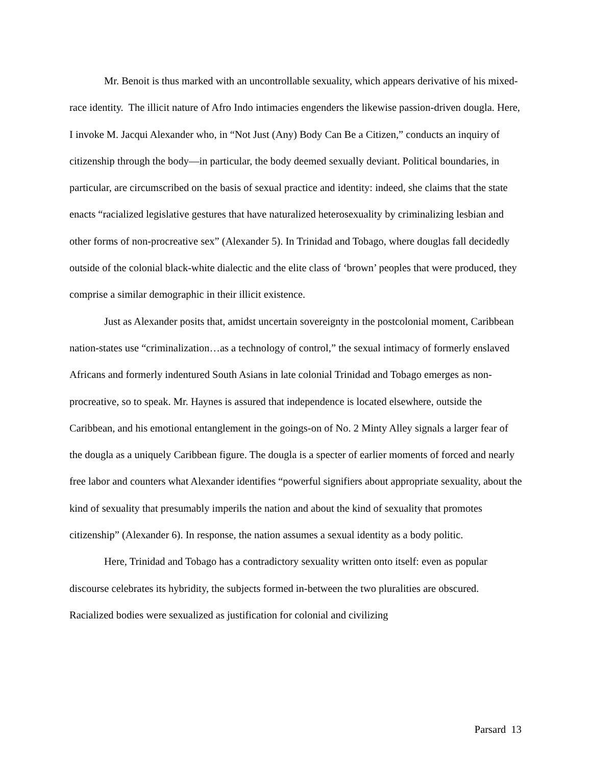Mr. Benoit is thus marked with an uncontrollable sexuality, which appears derivative of his mixed-race identity. The illicit nature of Afro Indo intimacies engenders the likewise passion-driven dougla. Here, I invoke M. Jacqui Alexander who, in “Not Just (Any) Body Can Be a Citizen,” conducts an inquiry of citizenship through the body—in particular, the body deemed sexually deviant. Political boundaries, in particular, are circumscribed on the basis of sexual practice and identity: indeed, she claims that the state enacts “racialized legislative gestures that have naturalized heterosexuality by criminalizing lesbian and other forms of non-procreative sex” (Alexander 5). In Trinidad and Tobago, where douglas fall decidedly outside of the colonial black-white dialectic and the elite class of ‘brown’ peoples that were produced, they comprise a similar demographic in their illicit existence.
Just as Alexander posits that, amidst uncertain sovereignty in the postcolonial moment, Caribbean nation-states use “criminalization…as a technology of control,” the sexual intimacy of formerly enslaved Africans and formerly indentured South Asians in late colonial Trinidad and Tobago emerges as non-procreative, so to speak. Mr. Haynes is assured that independence is located elsewhere, outside the Caribbean, and his emotional entanglement in the goings-on of No. 2 Minty Alley signals a larger fear of the dougla as a uniquely Caribbean figure. The dougla is a specter of earlier moments of forced and nearly free labor and counters what Alexander identifies “powerful signifiers about appropriate sexuality, about the kind of sexuality that presumably imperils the nation and about the kind of sexuality that promotes citizenship” (Alexander 6). In response, the nation assumes a sexual identity as a body politic.
Here, Trinidad and Tobago has a contradictory sexuality written onto itself: even as popular discourse celebrates its hybridity, the subjects formed in-between the two pluralities are obscured. Racialized bodies were sexualized as justification for colonial and civilizing
Parsard 13